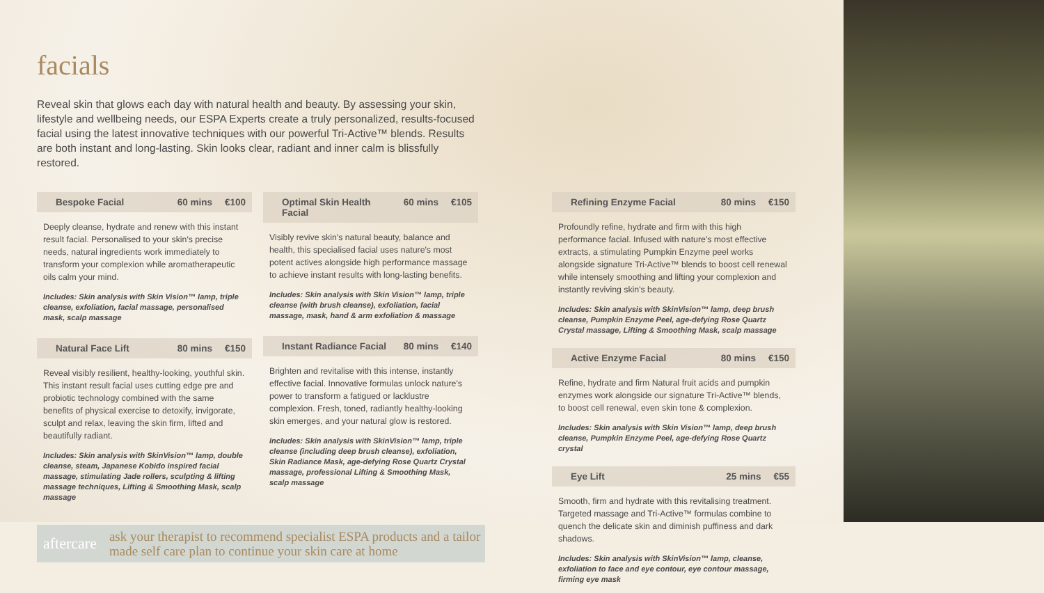facials
Reveal skin that glows each day with natural health and beauty. By assessing your skin, lifestyle and wellbeing needs, our ESPA Experts create a truly personalized, results-focused facial using the latest innovative techniques with our powerful Tri-Active™ blends. Results are both instant and long-lasting. Skin looks clear, radiant and inner calm is blissfully restored.
Bespoke Facial 60 mins €100
Deeply cleanse, hydrate and renew with this instant result facial. Personalised to your skin's precise needs, natural ingredients work immediately to transform your complexion while aromatherapeutic oils calm your mind.
Includes: Skin analysis with Skin Vision™ lamp, triple cleanse, exfoliation, facial massage, personalised mask, scalp massage
Natural Face Lift 80 mins €150
Reveal visibly resilient, healthy-looking, youthful skin. This instant result facial uses cutting edge pre and probiotic technology combined with the same benefits of physical exercise to detoxify, invigorate, sculpt and relax, leaving the skin firm, lifted and beautifully radiant.
Includes: Skin analysis with SkinVision™ lamp, double cleanse, steam, Japanese Kobido inspired facial massage, stimulating Jade rollers, sculpting & lifting massage techniques, Lifting & Smoothing Mask, scalp massage
Optimal Skin Health Facial 60 mins €105
Visibly revive skin's natural beauty, balance and health, this specialised facial uses nature's most potent actives alongside high performance massage to achieve instant results with long-lasting benefits.
Includes: Skin analysis with Skin Vision™ lamp, triple cleanse (with brush cleanse), exfoliation, facial massage, mask, hand & arm exfoliation & massage
Instant Radiance Facial 80 mins €140
Brighten and revitalise with this intense, instantly effective facial. Innovative formulas unlock nature's power to transform a fatigued or lacklustre complexion. Fresh, toned, radiantly healthy-looking skin emerges, and your natural glow is restored.
Includes: Skin analysis with SkinVision™ lamp, triple cleanse (including deep brush cleanse), exfoliation, Skin Radiance Mask, age-defying Rose Quartz Crystal massage, professional Lifting & Smoothing Mask, scalp massage
aftercare ask your therapist to recommend specialist ESPA products and a tailor made self care plan to continue your skin care at home
Refining Enzyme Facial 80 mins €150
Profoundly refine, hydrate and firm with this high performance facial. Infused with nature's most effective extracts, a stimulating Pumpkin Enzyme peel works alongside signature Tri-Active™ blends to boost cell renewal while intensely smoothing and lifting your complexion and instantly reviving skin's beauty.
Includes: Skin analysis with SkinVision™ lamp, deep brush cleanse, Pumpkin Enzyme Peel, age-defying Rose Quartz Crystal massage, Lifting & Smoothing Mask, scalp massage
Active Enzyme Facial 80 mins €150
Refine, hydrate and firm Natural fruit acids and pumpkin enzymes work alongside our signature Tri-Active™ blends, to boost cell renewal, even skin tone & complexion.
Includes: Skin analysis with Skin Vision™ lamp, deep brush cleanse, Pumpkin Enzyme Peel, age-defying Rose Quartz crystal
Eye Lift 25 mins €55
Smooth, firm and hydrate with this revitalising treatment. Targeted massage and Tri-Active™ formulas combine to quench the delicate skin and diminish puffiness and dark shadows.
Includes: Skin analysis with SkinVision™ lamp, cleanse, exfoliation to face and eye contour, eye contour massage, firming eye mask